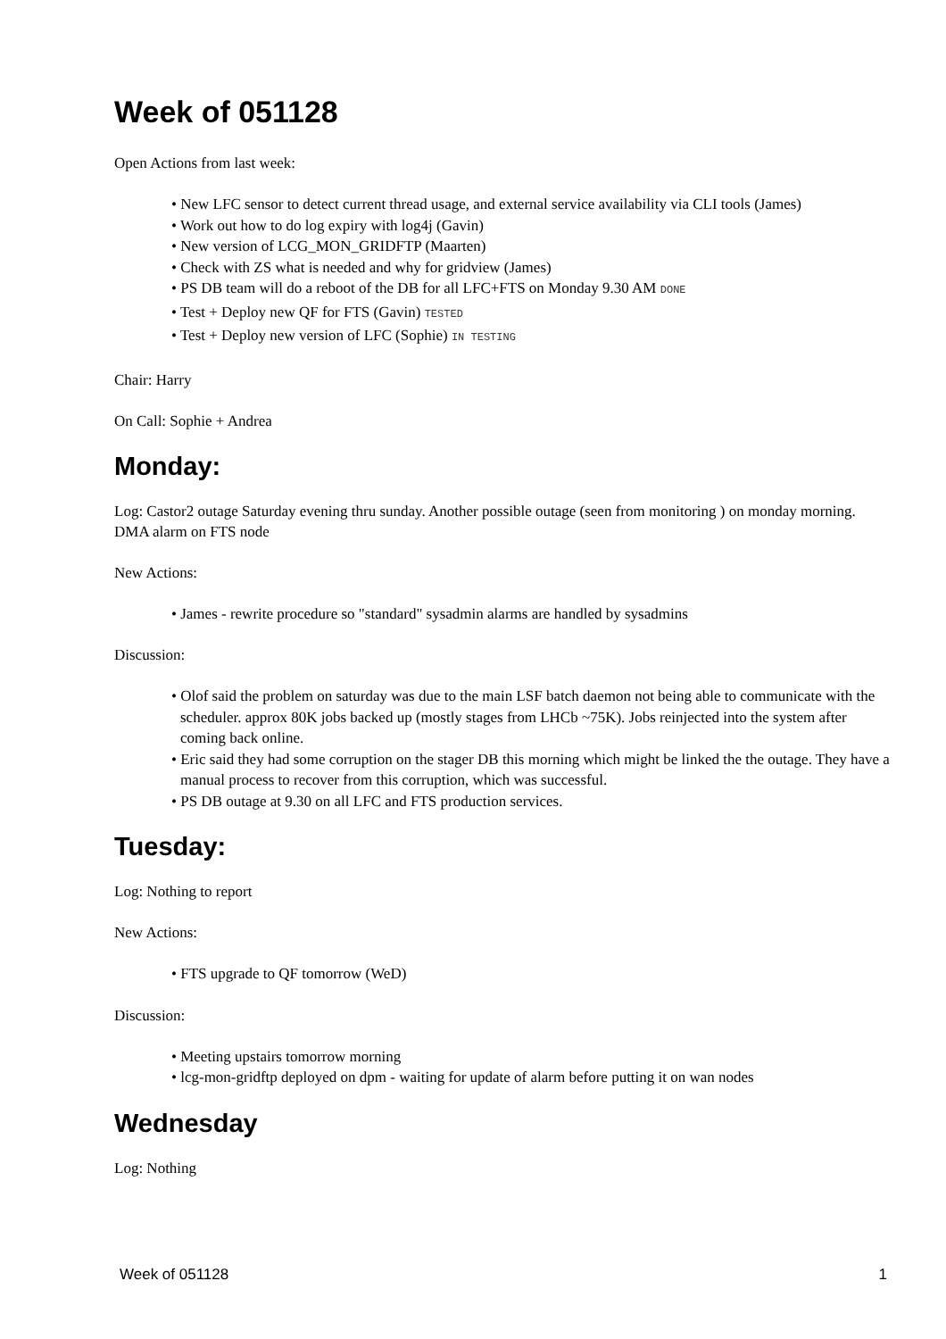Week of 051128
Open Actions from last week:
New LFC sensor to detect current thread usage, and external service availability via CLI tools (James)
Work out how to do log expiry with log4j (Gavin)
New version of LCG_MON_GRIDFTP (Maarten)
Check with ZS what is needed and why for gridview (James)
PS DB team will do a reboot of the DB for all LFC+FTS on Monday 9.30 AM DONE
Test + Deploy new QF for FTS (Gavin) TESTED
Test + Deploy new version of LFC (Sophie) IN TESTING
Chair: Harry
On Call: Sophie + Andrea
Monday:
Log: Castor2 outage Saturday evening thru sunday. Another possible outage (seen from monitoring ) on monday morning. DMA alarm on FTS node
New Actions:
James - rewrite procedure so "standard" sysadmin alarms are handled by sysadmins
Discussion:
Olof said the problem on saturday was due to the main LSF batch daemon not being able to communicate with the scheduler. approx 80K jobs backed up (mostly stages from LHCb ~75K). Jobs reinjected into the system after coming back online.
Eric said they had some corruption on the stager DB this morning which might be linked the the outage. They have a manual process to recover from this corruption, which was successful.
PS DB outage at 9.30 on all LFC and FTS production services.
Tuesday:
Log: Nothing to report
New Actions:
FTS upgrade to QF tomorrow (WeD)
Discussion:
Meeting upstairs tomorrow morning
lcg-mon-gridftp deployed on dpm - waiting for update of alarm before putting it on wan nodes
Wednesday
Log: Nothing
Week of 051128 1